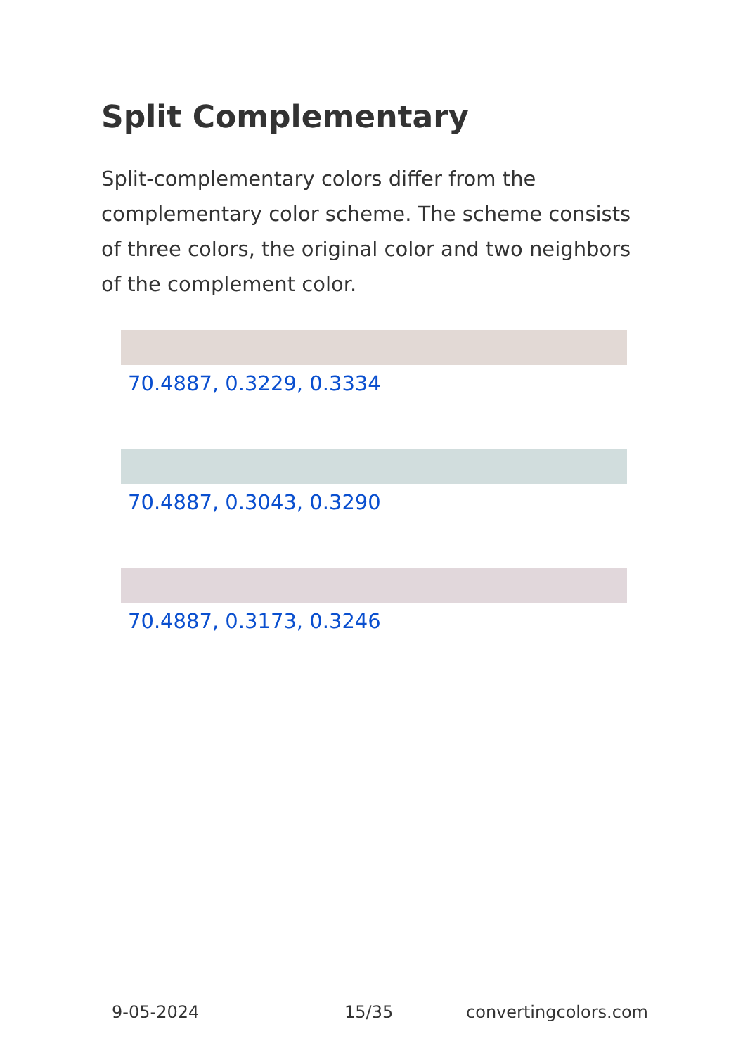Split Complementary
Split-complementary colors differ from the complementary color scheme. The scheme consists of three colors, the original color and two neighbors of the complement color.
70.4887, 0.3229, 0.3334
70.4887, 0.3043, 0.3290
70.4887, 0.3173, 0.3246
9-05-2024 15/35 convertingcolors.com